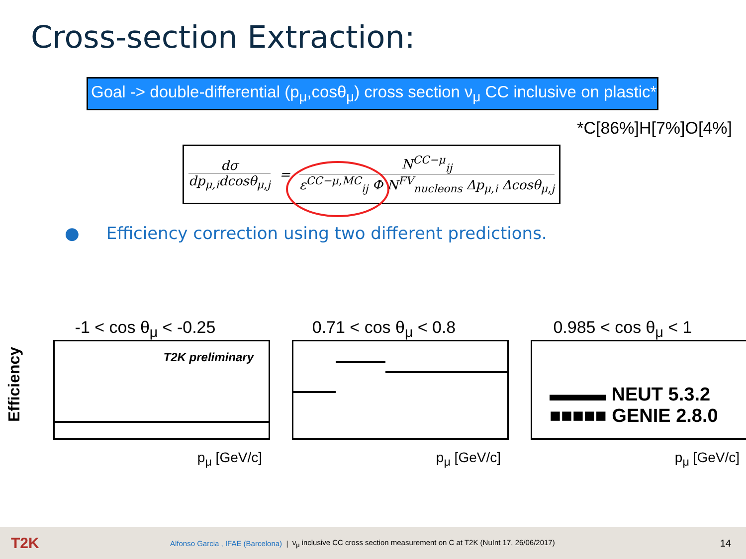Cross-section Extraction:
Goal -> double-differential (p<sub>μ</sub>,cosθ<sub>μ</sub>) cross section ν<sub>μ</sub> CC inclusive on plastic*
*C[86%]H[7%]O[4%]
dσ
dp<sub>μ,i</sub>dcosθ<sub>μ,j</sub>
=
N<sup>CC−μ</sup><sub>ij</sub>
ε<sup>CC−μ,MC</sup><sub>ij</sub> Φ N<sup>FV</sup><sub>nucleons</sub> Δp<sub>μ,i</sub> Δcosθ<sub>μ,j</sub>
● Efficiency correction using two different predictions.
Efficiency
-1 < cos θ<sub>μ</sub> < -0.25
T2K preliminary
p<sub>μ</sub> [GeV/c]
0.71 < cos θ<sub>μ</sub> < 0.8
p<sub>μ</sub> [GeV/c]
0.985 < cos θ<sub>μ</sub> < 1
▬▬▬ NEUT 5.3.2
■■■■■ GENIE 2.8.0
p<sub>μ</sub> [GeV/c]
T2K
Alfonso Garcia , IFAE (Barcelona) | ν<sub>μ</sub> inclusive CC cross section measurement on C at T2K (NuInt 17, 26/06/2017) 14